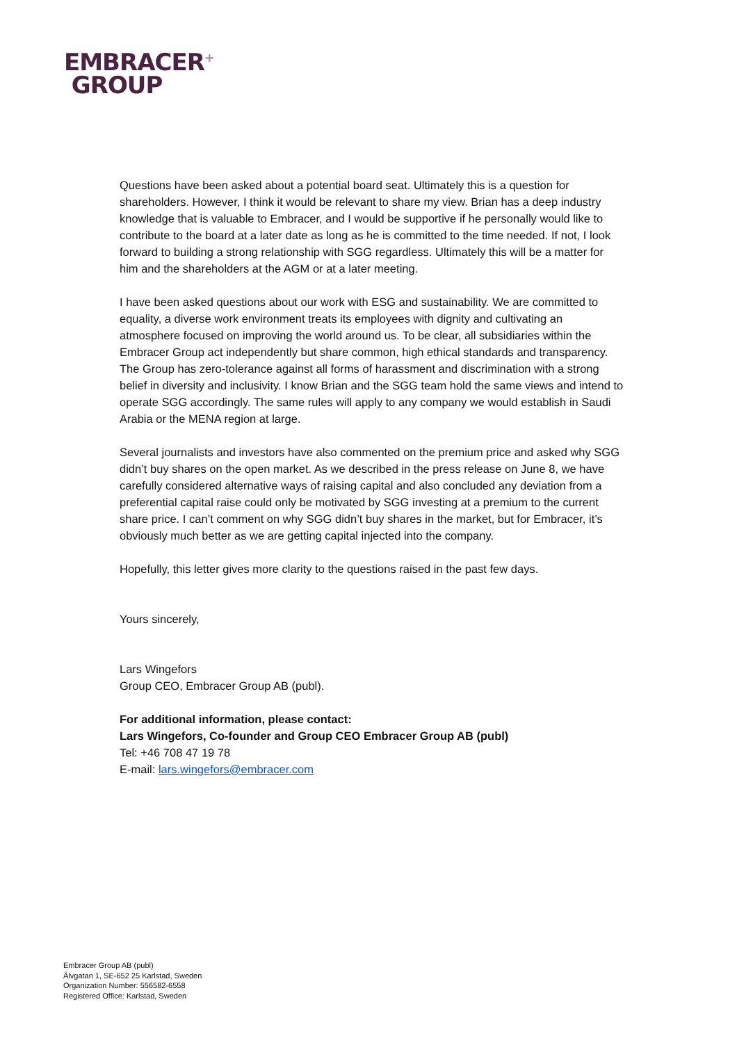EMBRACER<sup>+</sup>
GROUP
Questions have been asked about a potential board seat. Ultimately this is a question for shareholders. However, I think it would be relevant to share my view. Brian has a deep industry knowledge that is valuable to Embracer, and I would be supportive if he personally would like to contribute to the board at a later date as long as he is committed to the time needed. If not, I look forward to building a strong relationship with SGG regardless. Ultimately this will be a matter for him and the shareholders at the AGM or at a later meeting.
I have been asked questions about our work with ESG and sustainability. We are committed to equality, a diverse work environment treats its employees with dignity and cultivating an atmosphere focused on improving the world around us. To be clear, all subsidiaries within the Embracer Group act independently but share common, high ethical standards and transparency. The Group has zero-tolerance against all forms of harassment and discrimination with a strong belief in diversity and inclusivity. I know Brian and the SGG team hold the same views and intend to operate SGG accordingly. The same rules will apply to any company we would establish in Saudi Arabia or the MENA region at large.
Several journalists and investors have also commented on the premium price and asked why SGG didn’t buy shares on the open market. As we described in the press release on June 8, we have carefully considered alternative ways of raising capital and also concluded any deviation from a preferential capital raise could only be motivated by SGG investing at a premium to the current share price. I can’t comment on why SGG didn’t buy shares in the market, but for Embracer, it’s obviously much better as we are getting capital injected into the company.
Hopefully, this letter gives more clarity to the questions raised in the past few days.
Yours sincerely,
Lars Wingefors
Group CEO, Embracer Group AB (publ).
For additional information, please contact:
Lars Wingefors, Co-founder and Group CEO Embracer Group AB (publ)
Tel: +46 708 47 19 78
E-mail: lars.wingefors@embracer.com
Embracer Group AB (publ)
Älvgatan 1, SE-652 25 Karlstad, Sweden
Organization Number: 556582-6558
Registered Office: Karlstad, Sweden